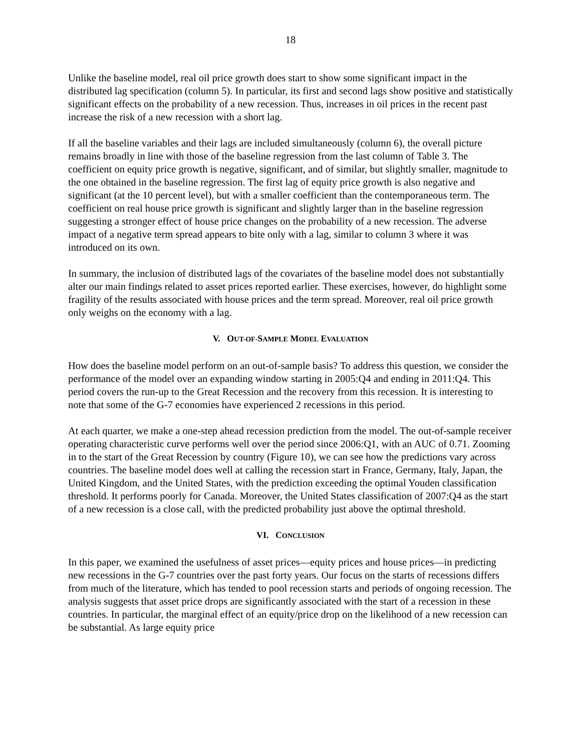18
Unlike the baseline model, real oil price growth does start to show some significant impact in the distributed lag specification (column 5). In particular, its first and second lags show positive and statistically significant effects on the probability of a new recession. Thus, increases in oil prices in the recent past increase the risk of a new recession with a short lag.
If all the baseline variables and their lags are included simultaneously (column 6), the overall picture remains broadly in line with those of the baseline regression from the last column of Table 3. The coefficient on equity price growth is negative, significant, and of similar, but slightly smaller, magnitude to the one obtained in the baseline regression. The first lag of equity price growth is also negative and significant (at the 10 percent level), but with a smaller coefficient than the contemporaneous term. The coefficient on real house price growth is significant and slightly larger than in the baseline regression suggesting a stronger effect of house price changes on the probability of a new recession. The adverse impact of a negative term spread appears to bite only with a lag, similar to column 3 where it was introduced on its own.
In summary, the inclusion of distributed lags of the covariates of the baseline model does not substantially alter our main findings related to asset prices reported earlier. These exercises, however, do highlight some fragility of the results associated with house prices and the term spread. Moreover, real oil price growth only weighs on the economy with a lag.
V. OUT-OF-SAMPLE MODEL EVALUATION
How does the baseline model perform on an out-of-sample basis? To address this question, we consider the performance of the model over an expanding window starting in 2005:Q4 and ending in 2011:Q4. This period covers the run-up to the Great Recession and the recovery from this recession. It is interesting to note that some of the G-7 economies have experienced 2 recessions in this period.
At each quarter, we make a one-step ahead recession prediction from the model. The out-of-sample receiver operating characteristic curve performs well over the period since 2006:Q1, with an AUC of 0.71. Zooming in to the start of the Great Recession by country (Figure 10), we can see how the predictions vary across countries. The baseline model does well at calling the recession start in France, Germany, Italy, Japan, the United Kingdom, and the United States, with the prediction exceeding the optimal Youden classification threshold. It performs poorly for Canada. Moreover, the United States classification of 2007:Q4 as the start of a new recession is a close call, with the predicted probability just above the optimal threshold.
VI. CONCLUSION
In this paper, we examined the usefulness of asset prices—equity prices and house prices—in predicting new recessions in the G-7 countries over the past forty years. Our focus on the starts of recessions differs from much of the literature, which has tended to pool recession starts and periods of ongoing recession. The analysis suggests that asset price drops are significantly associated with the start of a recession in these countries. In particular, the marginal effect of an equity/price drop on the likelihood of a new recession can be substantial. As large equity price